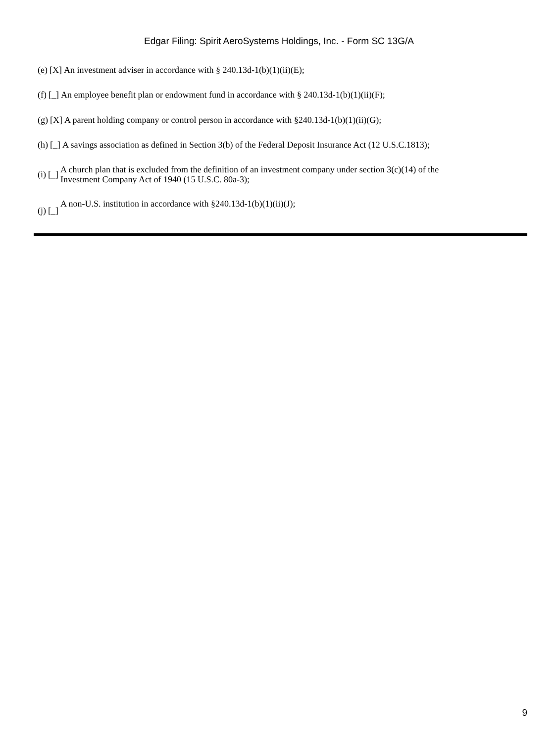Edgar Filing: Spirit AeroSystems Holdings, Inc. - Form SC 13G/A
(e) [X] An investment adviser in accordance with § 240.13d-1(b)(1)(ii)(E);
(f) [_] An employee benefit plan or endowment fund in accordance with § 240.13d-1(b)(1)(ii)(F);
(g) [X] A parent holding company or control person in accordance with §240.13d-1(b)(1)(ii)(G);
(h) [_] A savings association as defined in Section 3(b) of the Federal Deposit Insurance Act (12 U.S.C.1813);
(i) [_] A church plan that is excluded from the definition of an investment company under section 3(c)(14) of the
Investment Company Act of 1940 (15 U.S.C. 80a-3);
(j) [_] A non-U.S. institution in accordance with §240.13d-1(b)(1)(ii)(J);
9